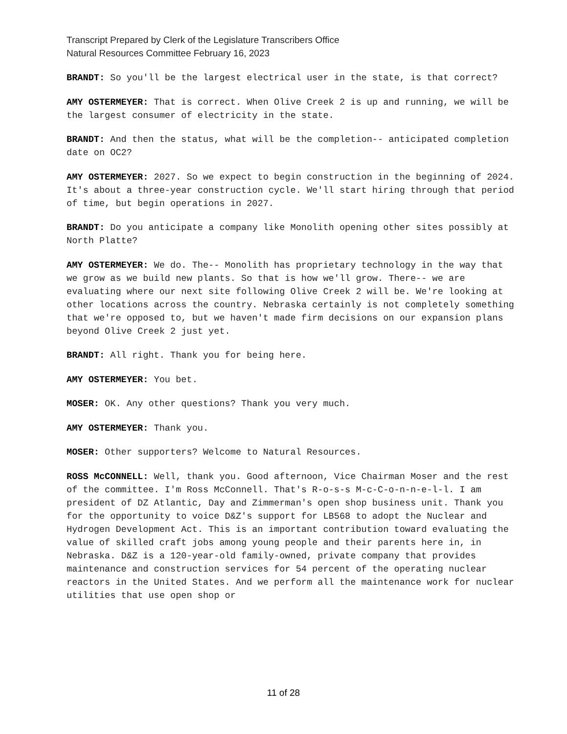Transcript Prepared by Clerk of the Legislature Transcribers Office
Natural Resources Committee February 16, 2023
BRANDT: So you'll be the largest electrical user in the state, is that correct?
AMY OSTERMEYER: That is correct. When Olive Creek 2 is up and running, we will be the largest consumer of electricity in the state.
BRANDT: And then the status, what will be the completion-- anticipated completion date on OC2?
AMY OSTERMEYER: 2027. So we expect to begin construction in the beginning of 2024. It's about a three-year construction cycle. We'll start hiring through that period of time, but begin operations in 2027.
BRANDT: Do you anticipate a company like Monolith opening other sites possibly at North Platte?
AMY OSTERMEYER: We do. The-- Monolith has proprietary technology in the way that we grow as we build new plants. So that is how we'll grow. There-- we are evaluating where our next site following Olive Creek 2 will be. We're looking at other locations across the country. Nebraska certainly is not completely something that we're opposed to, but we haven't made firm decisions on our expansion plans beyond Olive Creek 2 just yet.
BRANDT: All right. Thank you for being here.
AMY OSTERMEYER: You bet.
MOSER: OK. Any other questions? Thank you very much.
AMY OSTERMEYER: Thank you.
MOSER: Other supporters? Welcome to Natural Resources.
ROSS McCONNELL: Well, thank you. Good afternoon, Vice Chairman Moser and the rest of the committee. I'm Ross McConnell. That's R-o-s-s M-c-C-o-n-n-e-l-l. I am president of DZ Atlantic, Day and Zimmerman's open shop business unit. Thank you for the opportunity to voice D&Z's support for LB568 to adopt the Nuclear and Hydrogen Development Act. This is an important contribution toward evaluating the value of skilled craft jobs among young people and their parents here in, in Nebraska. D&Z is a 120-year-old family-owned, private company that provides maintenance and construction services for 54 percent of the operating nuclear reactors in the United States. And we perform all the maintenance work for nuclear utilities that use open shop or
11 of 28